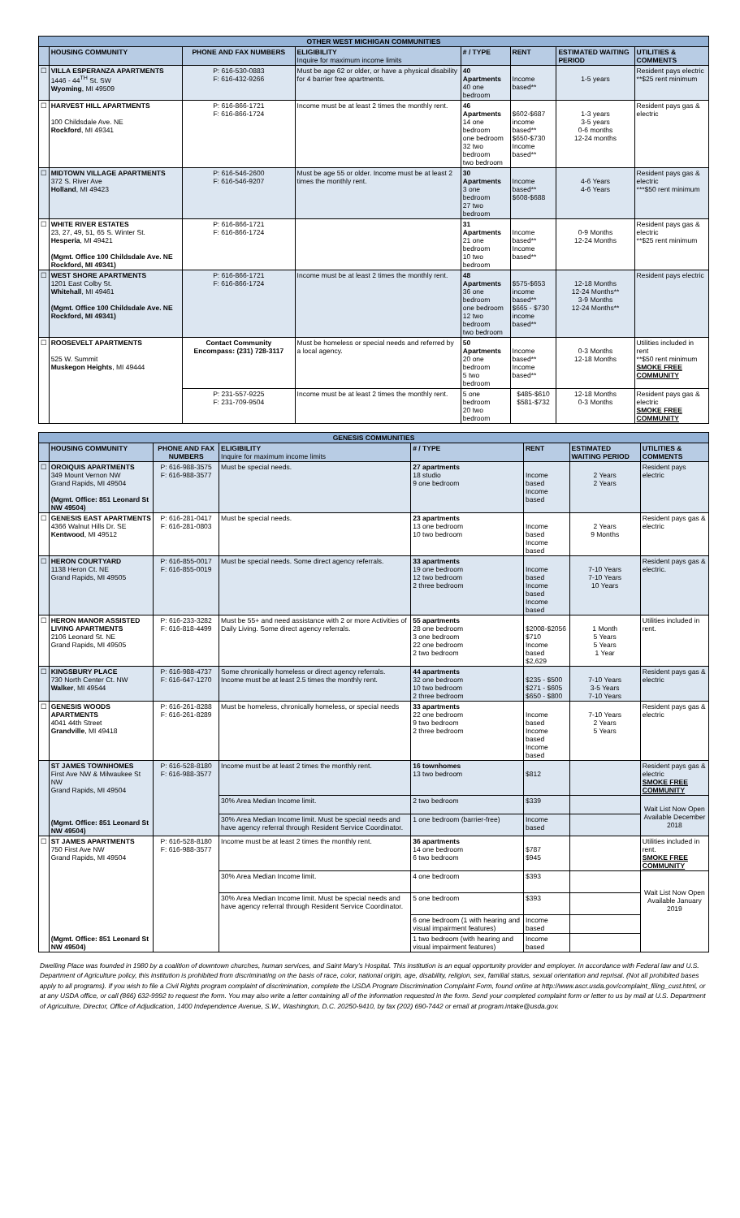| OTHER WEST MICHIGAN COMMUNITIES | | | | | | | |
| --- | --- | --- | --- | --- | --- | --- | --- |
| | HOUSING COMMUNITY | PHONE AND FAX NUMBERS | ELIGIBILITY Inquire for maximum income limits | # / TYPE | RENT | ESTIMATED WAITING PERIOD | UTILITIES & COMMENTS |
| ☐ | VILLA ESPERANZA APARTMENTS 1446 - 44<sup>TH</sup> St. SW Wyoming , MI 49509 | P: 616-530-0883 F: 616-432-9266 | Must be age 62 or older, or have a physical disability for 4 barrier free apartments. | 40 Apartments 40 one bedroom | Income based** | 1-5 years | Resident pays electric **$25 rent minimum |
| ☐ | HARVEST HILL APARTMENTS 100 Childsdale Ave. NE Rockford , MI 49341 | P: 616-866-1721 F: 616-866-1724 | Income must be at least 2 times the monthly rent. | 46 Apartments 14 one bedroom one bedroom 32 two bedroom two bedroom | $602-$687 income based** $650-$730 Income based** | 1-3 years 3-5 years 0-6 months 12-24 months | Resident pays gas & electric |
| ☐ | MIDTOWN VILLAGE APARTMENTS 372 S. River Ave Holland , MI 49423 | P: 616-546-2600 F: 616-546-9207 | Must be age 55 or older. Income must be at least 2 times the monthly rent. | 30 Apartments 3 one bedroom 27 two bedroom | Income based** $608-$688 | 4-6 Years 4-6 Years | Resident pays gas & electric ***$50 rent minimum |
| ☐ | WHITE RIVER ESTATES 23, 27, 49, 51, 65 S. Winter St. Hesperia , MI 49421 (Mgmt. Office 100 Childsdale Ave. NE Rockford, MI 49341) | P: 616-866-1721 F: 616-866-1724 | | 31 Apartments 21 one bedroom 10 two bedroom | Income based** Income based** | 0-9 Months 12-24 Months | Resident pays gas & electric **$25 rent minimum |
| ☐ | WEST SHORE APARTMENTS 1201 East Colby St. Whitehall , MI 49461 (Mgmt. Office 100 Childsdale Ave. NE Rockford, MI 49341) | P: 616-866-1721 F: 616-866-1724 | Income must be at least 2 times the monthly rent. | 48 Apartments 36 one bedroom one bedroom 12 two bedroom two bedroom | $575-$653 income based** $665 - $730 income based** | 12-18 Months 12-24 Months** 3-9 Months 12-24 Months** | Resident pays electric |
| ☐ | ROOSEVELT APARTMENTS 525 W. Summit Muskegon Heights , MI 49444 | Contact Community Encompass: (231) 728-3117 | Must be homeless or special needs and referred by a local agency. | 50 Apartments 20 one bedroom 5 two bedroom | Income based** Income based** | 0-3 Months 12-18 Months | Utilities included in rent **$50 rent minimum SMOKE FREE COMMUNITY |
| | | P: 231-557-9225 F: 231-709-9504 | Income must be at least 2 times the monthly rent. | 5 one bedroom 20 two bedroom | $485-$610 $581-$732 | 12-18 Months 0-3 Months | Resident pays gas & electric SMOKE FREE COMMUNITY |
| GENESIS COMMUNITIES | | | | | | | |
| --- | --- | --- | --- | --- | --- | --- | --- |
| | HOUSING COMMUNITY | PHONE AND FAX NUMBERS | ELIGIBILITY Inquire for maximum income limits | # / TYPE | RENT | ESTIMATED WAITING PERIOD | UTILITIES & COMMENTS |
| ☐ | OROIQUIS APARTMENTS 349 Mount Vernon NW Grand Rapids, MI 49504 (Mgmt. Office: 851 Leonard St NW 49504) | P: 616-988-3575 F: 616-988-3577 | Must be special needs. | 27 apartments 18 studio 9 one bedroom | Income based Income based | 2 Years 2 Years | Resident pays electric |
| ☐ | GENESIS EAST APARTMENTS 4366 Walnut Hills Dr. SE Kentwood , MI 49512 | P: 616-281-0417 F: 616-281-0803 | Must be special needs. | 23 apartments 13 one bedroom 10 two bedroom | Income based Income based | 2 Years 9 Months | Resident pays gas & electric |
| ☐ | HERON COURTYARD 1138 Heron Ct. NE Grand Rapids, MI 49505 | P: 616-855-0017 F: 616-855-0019 | Must be special needs. Some direct agency referrals. | 33 apartments 19 one bedroom 12 two bedroom 2 three bedroom | Income based Income based Income based | 7-10 Years 7-10 Years 10 Years | Resident pays gas & electric. |
| ☐ | HERON MANOR ASSISTED LIVING APARTMENTS 2106 Leonard St. NE Grand Rapids, MI 49505 | P: 616-233-3282 F: 616-818-4499 | Must be 55+ and need assistance with 2 or more Activities of Daily Living. Some direct agency referrals. | 55 apartments 28 one bedroom 3 one bedroom 22 one bedroom 2 two bedroom | $2008-$2056 $710 Income based $2,629 | 1 Month 5 Years 5 Years 1 Year | Utilities included in rent. |
| ☐ | KINGSBURY PLACE 730 North Center Ct. NW Walker , MI 49544 | P: 616-988-4737 F: 616-647-1270 | Some chronically homeless or direct agency referrals. Income must be at least 2.5 times the monthly rent. | 44 apartments 32 one bedroom 10 two bedroom 2 three bedroom | $235 - $500 $271 - $605 $650 - $800 | 7-10 Years 3-5 Years 7-10 Years | Resident pays gas & electric |
| ☐ | GENESIS WOODS APARTMENTS 4041 44th Street Grandville , MI 49418 | P: 616-261-8288 F: 616-261-8289 | Must be homeless, chronically homeless, or special needs | 33 apartments 22 one bedroom 9 two bedroom 2 three bedroom | Income based Income based Income based | 7-10 Years 2 Years 5 Years | Resident pays gas & electric |
| | ST JAMES TOWNHOMES First Ave NW & Milwaukee St NW Grand Rapids, MI 49504 (Mgmt. Office: 851 Leonard St NW 49504) | P: 616-528-8180 F: 616-988-3577 | Income must be at least 2 times the monthly rent. | 16 townhomes 13 two bedroom | $812 | | Resident pays gas & electric SMOKE FREE COMMUNITY |
| | | | 30% Area Median Income limit. | 2 two bedroom | $339 | | Wait List Now Open Available December 2018 |
| | | | 30% Area Median Income limit. Must be special needs and have agency referral through Resident Service Coordinator. | 1 one bedroom (barrier-free) | Income based | | |
| ☐ | ST JAMES APARTMENTS 750 First Ave NW Grand Rapids, MI 49504 (Mgmt. Office: 851 Leonard St NW 49504) | P: 616-528-8180 F: 616-988-3577 | Income must be at least 2 times the monthly rent. | 36 apartments 14 one bedroom 6 two bedroom | $787 $945 | | Utilities included in rent. SMOKE FREE COMMUNITY |
| | | | 30% Area Median Income limit. | 4 one bedroom | $393 | | Wait List Now Open Available January 2019 |
| | | | 30% Area Median Income limit. Must be special needs and have agency referral through Resident Service Coordinator. | 5 one bedroom | $393 | | |
| | | | | 6 one bedroom (1 with hearing and visual impairment features) | Income based | | |
| | | | | 1 two bedroom (with hearing and visual impairment features) | Income based | | |
Dwelling Place was founded in 1980 by a coalition of downtown churches, human services, and Saint Mary's Hospital. This institution is an equal opportunity provider and employer. In accordance with Federal law and U.S. Department of Agriculture policy, this institution is prohibited from discriminating on the basis of race, color, national origin, age, disability, religion, sex, familial status, sexual orientation and reprisal. (Not all prohibited bases apply to all programs). If you wish to file a Civil Rights program complaint of discrimination, complete the USDA Program Discrimination Complaint Form, found online at http://www.ascr.usda.gov/complaint_filing_cust.html, or at any USDA office, or call (866) 632-9992 to request the form. You may also write a letter containing all of the information requested in the form. Send your completed complaint form or letter to us by mail at U.S. Department of Agriculture, Director, Office of Adjudication, 1400 Independence Avenue, S.W., Washington, D.C. 20250-9410, by fax (202) 690-7442 or email at program.intake@usda.gov.